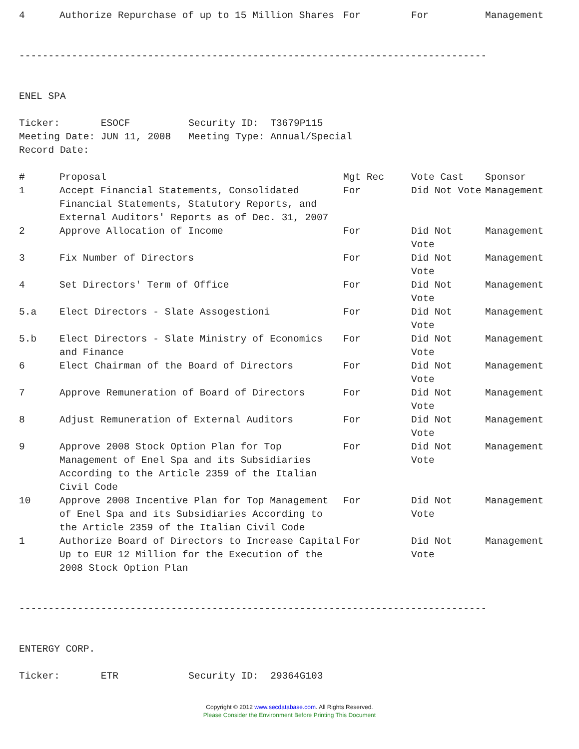| 4 | Authorize Repurchase of up to 15 Million Shares | For | For | Management |
--------------------------------------------------------------------------------


ENEL SPA

Ticker:       ESOCF          Security ID:  T3679P115
Meeting Date: JUN 11, 2008   Meeting Type: Annual/Special
Record Date:
| # | Proposal | Mgt Rec | Vote Cast | Sponsor |
| --- | --- | --- | --- | --- |
| 1 | Accept Financial Statements, Consolidated Financial Statements, Statutory Reports, and External Auditors' Reports as of Dec. 31, 2007 | For | Did Not Vote | Management |
| 2 | Approve Allocation of Income | For | Did Not Vote | Management |
| 3 | Fix Number of Directors | For | Did Not Vote | Management |
| 4 | Set Directors' Term of Office | For | Did Not Vote | Management |
| 5.a | Elect Directors - Slate Assogestioni | For | Did Not Vote | Management |
| 5.b | Elect Directors - Slate Ministry of Economics and Finance | For | Did Not Vote | Management |
| 6 | Elect Chairman of the Board of Directors | For | Did Not Vote | Management |
| 7 | Approve Remuneration of Board of Directors | For | Did Not Vote | Management |
| 8 | Adjust Remuneration of External Auditors | For | Did Not Vote | Management |
| 9 | Approve 2008 Stock Option Plan for Top Management of Enel Spa and its Subsidiaries According to the Article 2359 of the Italian Civil Code | For | Did Not Vote | Management |
| 10 | Approve 2008 Incentive Plan for Top Management of Enel Spa and its Subsidiaries According to the Article 2359 of the Italian Civil Code | For | Did Not Vote | Management |
| 1 | Authorize Board of Directors to Increase Capital Up to EUR 12 Million for the Execution of the 2008 Stock Option Plan | For | Did Not Vote | Management |
--------------------------------------------------------------------------------


ENTERGY CORP.

Ticker:       ETR            Security ID:  29364G103
Copyright © 2012 www.secdatabase.com. All Rights Reserved.
Please Consider the Environment Before Printing This Document